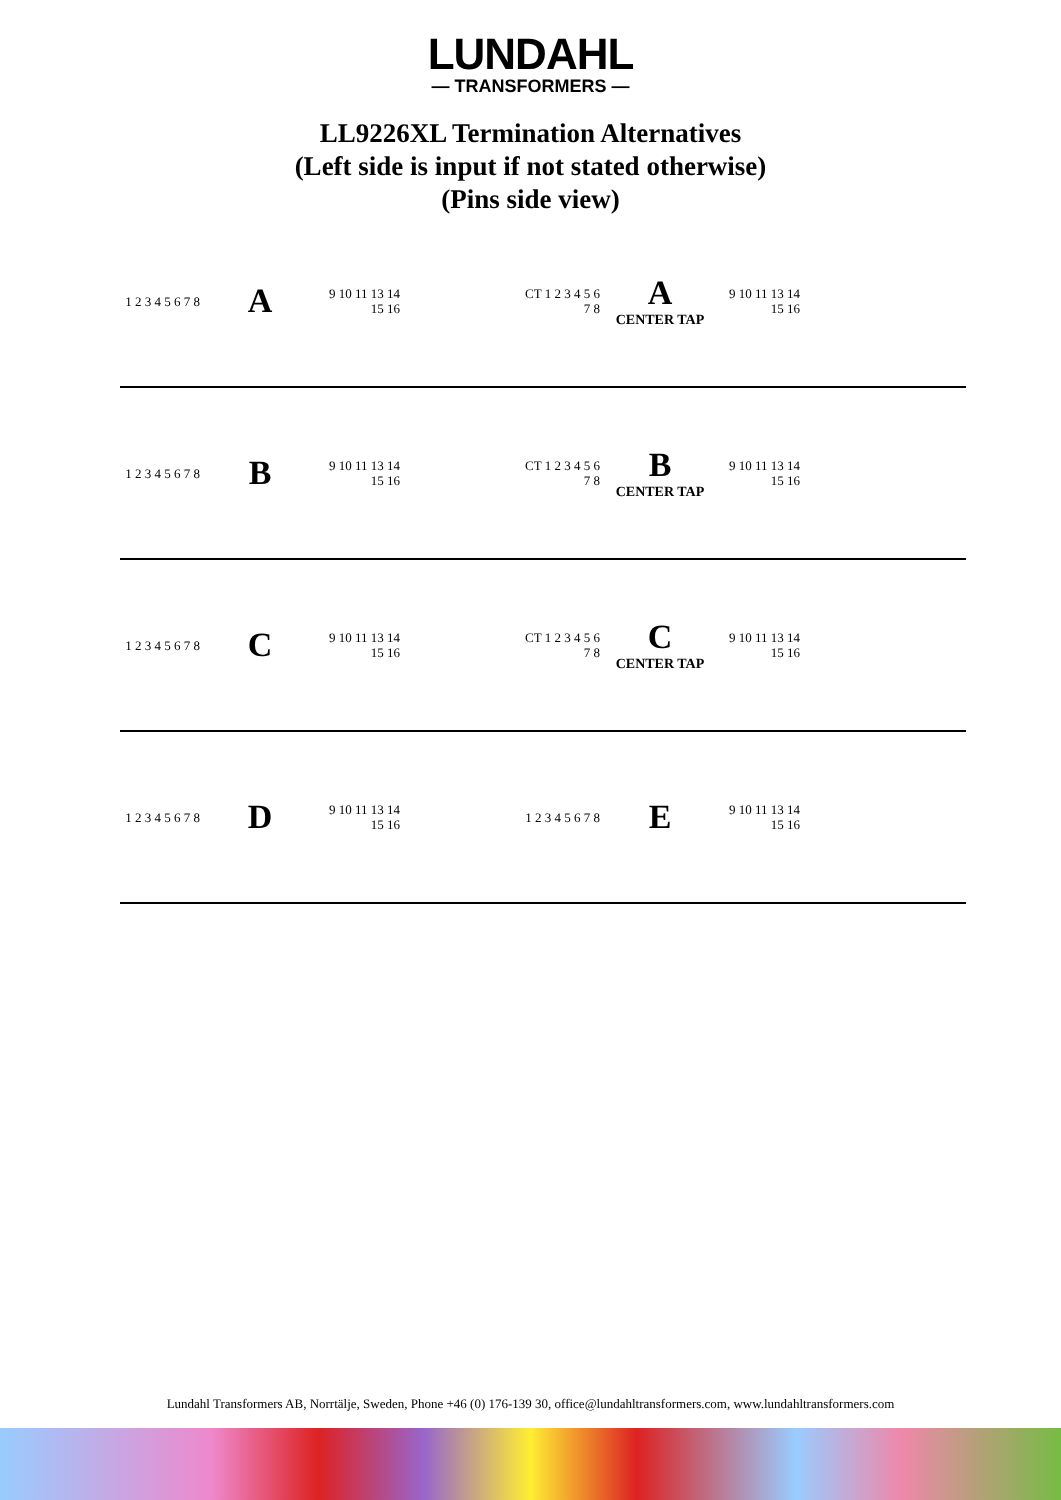LUNDAHL
— TRANSFORMERS —
LL9226XL Termination Alternatives
(Left side is input if not stated otherwise)
(Pins side view)
1 2 3 4 5 6 7 8
A
9 10 11 13 14 15 16
CT 1 2 3 4 5 6 7 8
A
CENTER TAP
9 10 11 13 14 15 16
1 2 3 4 5 6 7 8
B
9 10 11 13 14 15 16
CT 1 2 3 4 5 6 7 8
B
CENTER TAP
9 10 11 13 14 15 16
1 2 3 4 5 6 7 8
C
9 10 11 13 14 15 16
CT 1 2 3 4 5 6 7 8
C
CENTER TAP
9 10 11 13 14 15 16
1 2 3 4 5 6 7 8
D
9 10 11 13 14 15 16
1 2 3 4 5 6 7 8
E
9 10 11 13 14 15 16
Lundahl Transformers AB, Norrtälje, Sweden, Phone +46 (0) 176-139 30, office@lundahltransformers.com, www.lundahltransformers.com